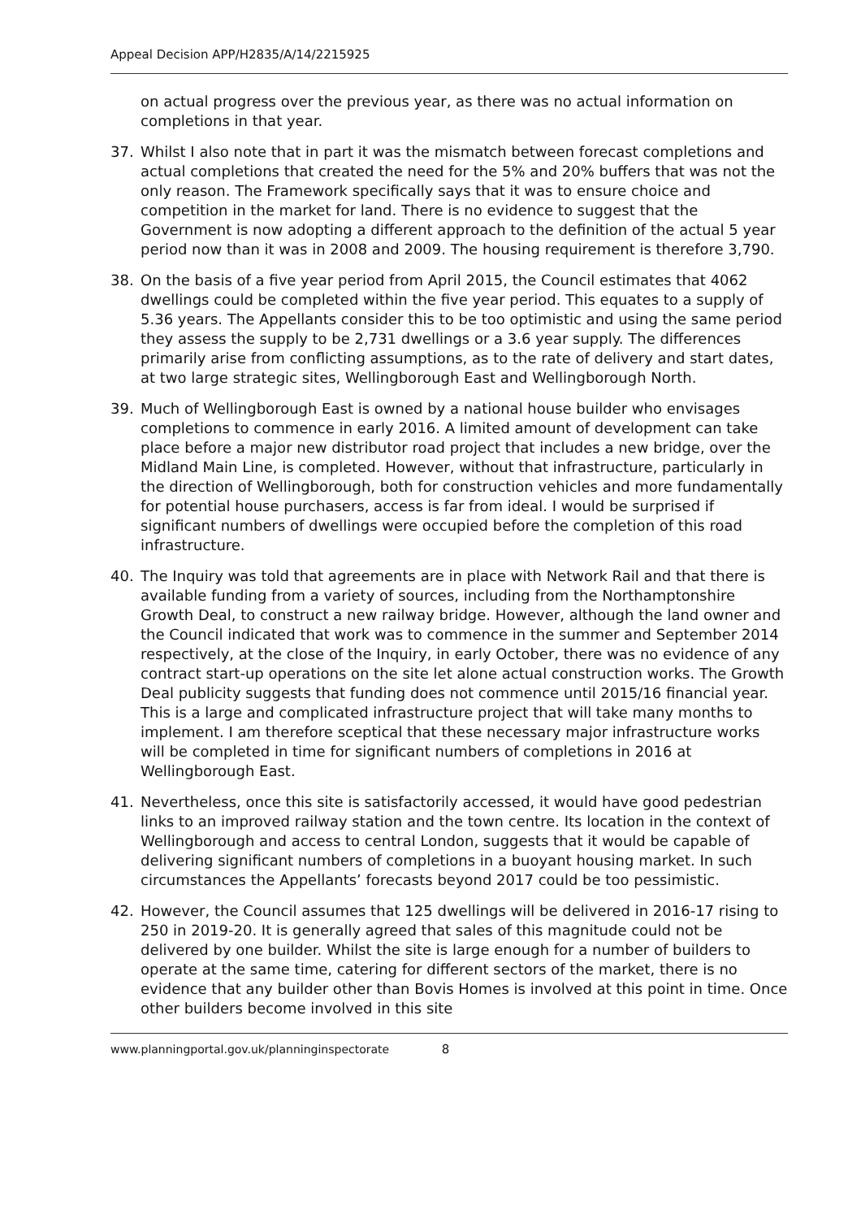Appeal Decision APP/H2835/A/14/2215925
on actual progress over the previous year, as there was no actual information on completions in that year.
37. Whilst I also note that in part it was the mismatch between forecast completions and actual completions that created the need for the 5% and 20% buffers that was not the only reason. The Framework specifically says that it was to ensure choice and competition in the market for land. There is no evidence to suggest that the Government is now adopting a different approach to the definition of the actual 5 year period now than it was in 2008 and 2009. The housing requirement is therefore 3,790.
38. On the basis of a five year period from April 2015, the Council estimates that 4062 dwellings could be completed within the five year period. This equates to a supply of 5.36 years. The Appellants consider this to be too optimistic and using the same period they assess the supply to be 2,731 dwellings or a 3.6 year supply. The differences primarily arise from conflicting assumptions, as to the rate of delivery and start dates, at two large strategic sites, Wellingborough East and Wellingborough North.
39. Much of Wellingborough East is owned by a national house builder who envisages completions to commence in early 2016. A limited amount of development can take place before a major new distributor road project that includes a new bridge, over the Midland Main Line, is completed. However, without that infrastructure, particularly in the direction of Wellingborough, both for construction vehicles and more fundamentally for potential house purchasers, access is far from ideal. I would be surprised if significant numbers of dwellings were occupied before the completion of this road infrastructure.
40. The Inquiry was told that agreements are in place with Network Rail and that there is available funding from a variety of sources, including from the Northamptonshire Growth Deal, to construct a new railway bridge. However, although the land owner and the Council indicated that work was to commence in the summer and September 2014 respectively, at the close of the Inquiry, in early October, there was no evidence of any contract start-up operations on the site let alone actual construction works. The Growth Deal publicity suggests that funding does not commence until 2015/16 financial year. This is a large and complicated infrastructure project that will take many months to implement. I am therefore sceptical that these necessary major infrastructure works will be completed in time for significant numbers of completions in 2016 at Wellingborough East.
41. Nevertheless, once this site is satisfactorily accessed, it would have good pedestrian links to an improved railway station and the town centre. Its location in the context of Wellingborough and access to central London, suggests that it would be capable of delivering significant numbers of completions in a buoyant housing market. In such circumstances the Appellants’ forecasts beyond 2017 could be too pessimistic.
42. However, the Council assumes that 125 dwellings will be delivered in 2016-17 rising to 250 in 2019-20. It is generally agreed that sales of this magnitude could not be delivered by one builder. Whilst the site is large enough for a number of builders to operate at the same time, catering for different sectors of the market, there is no evidence that any builder other than Bovis Homes is involved at this point in time. Once other builders become involved in this site
www.planningportal.gov.uk/planninginspectorate 8